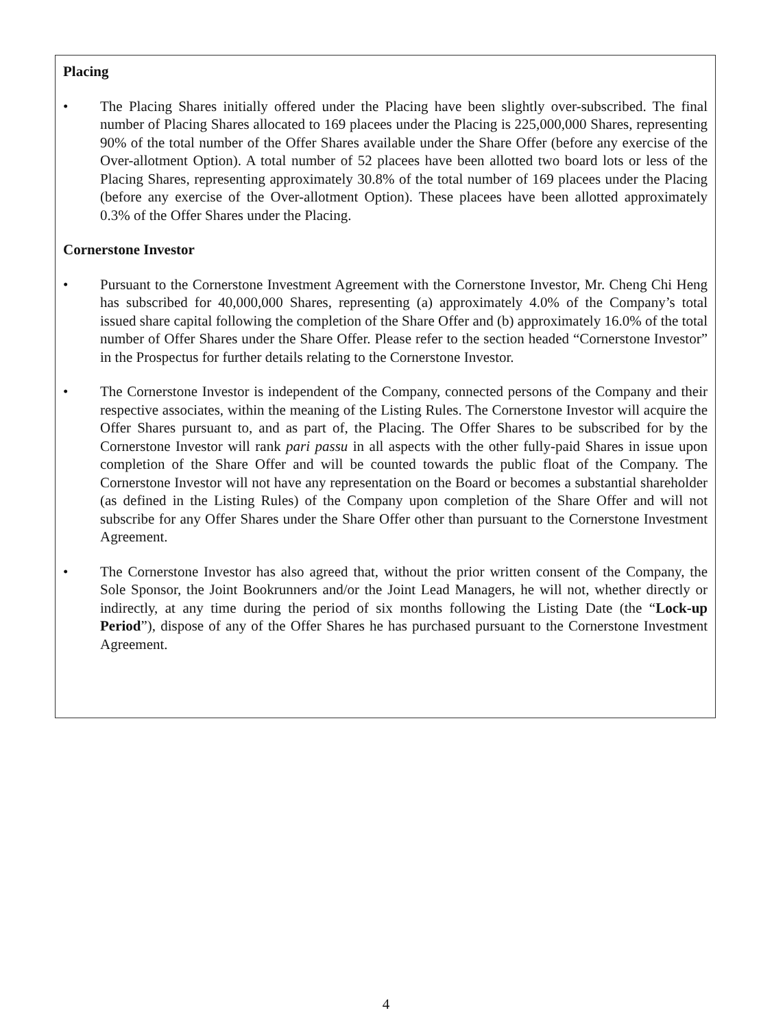Placing
• The Placing Shares initially offered under the Placing have been slightly over-subscribed. The final number of Placing Shares allocated to 169 placees under the Placing is 225,000,000 Shares, representing 90% of the total number of the Offer Shares available under the Share Offer (before any exercise of the Over-allotment Option). A total number of 52 placees have been allotted two board lots or less of the Placing Shares, representing approximately 30.8% of the total number of 169 placees under the Placing (before any exercise of the Over-allotment Option). These placees have been allotted approximately 0.3% of the Offer Shares under the Placing.
Cornerstone Investor
• Pursuant to the Cornerstone Investment Agreement with the Cornerstone Investor, Mr. Cheng Chi Heng has subscribed for 40,000,000 Shares, representing (a) approximately 4.0% of the Company’s total issued share capital following the completion of the Share Offer and (b) approximately 16.0% of the total number of Offer Shares under the Share Offer. Please refer to the section headed “Cornerstone Investor” in the Prospectus for further details relating to the Cornerstone Investor.
• The Cornerstone Investor is independent of the Company, connected persons of the Company and their respective associates, within the meaning of the Listing Rules. The Cornerstone Investor will acquire the Offer Shares pursuant to, and as part of, the Placing. The Offer Shares to be subscribed for by the Cornerstone Investor will rank pari passu in all aspects with the other fully-paid Shares in issue upon completion of the Share Offer and will be counted towards the public float of the Company. The Cornerstone Investor will not have any representation on the Board or becomes a substantial shareholder (as defined in the Listing Rules) of the Company upon completion of the Share Offer and will not subscribe for any Offer Shares under the Share Offer other than pursuant to the Cornerstone Investment Agreement.
• The Cornerstone Investor has also agreed that, without the prior written consent of the Company, the Sole Sponsor, the Joint Bookrunners and/or the Joint Lead Managers, he will not, whether directly or indirectly, at any time during the period of six months following the Listing Date (the “Lock-up Period”), dispose of any of the Offer Shares he has purchased pursuant to the Cornerstone Investment Agreement.
4